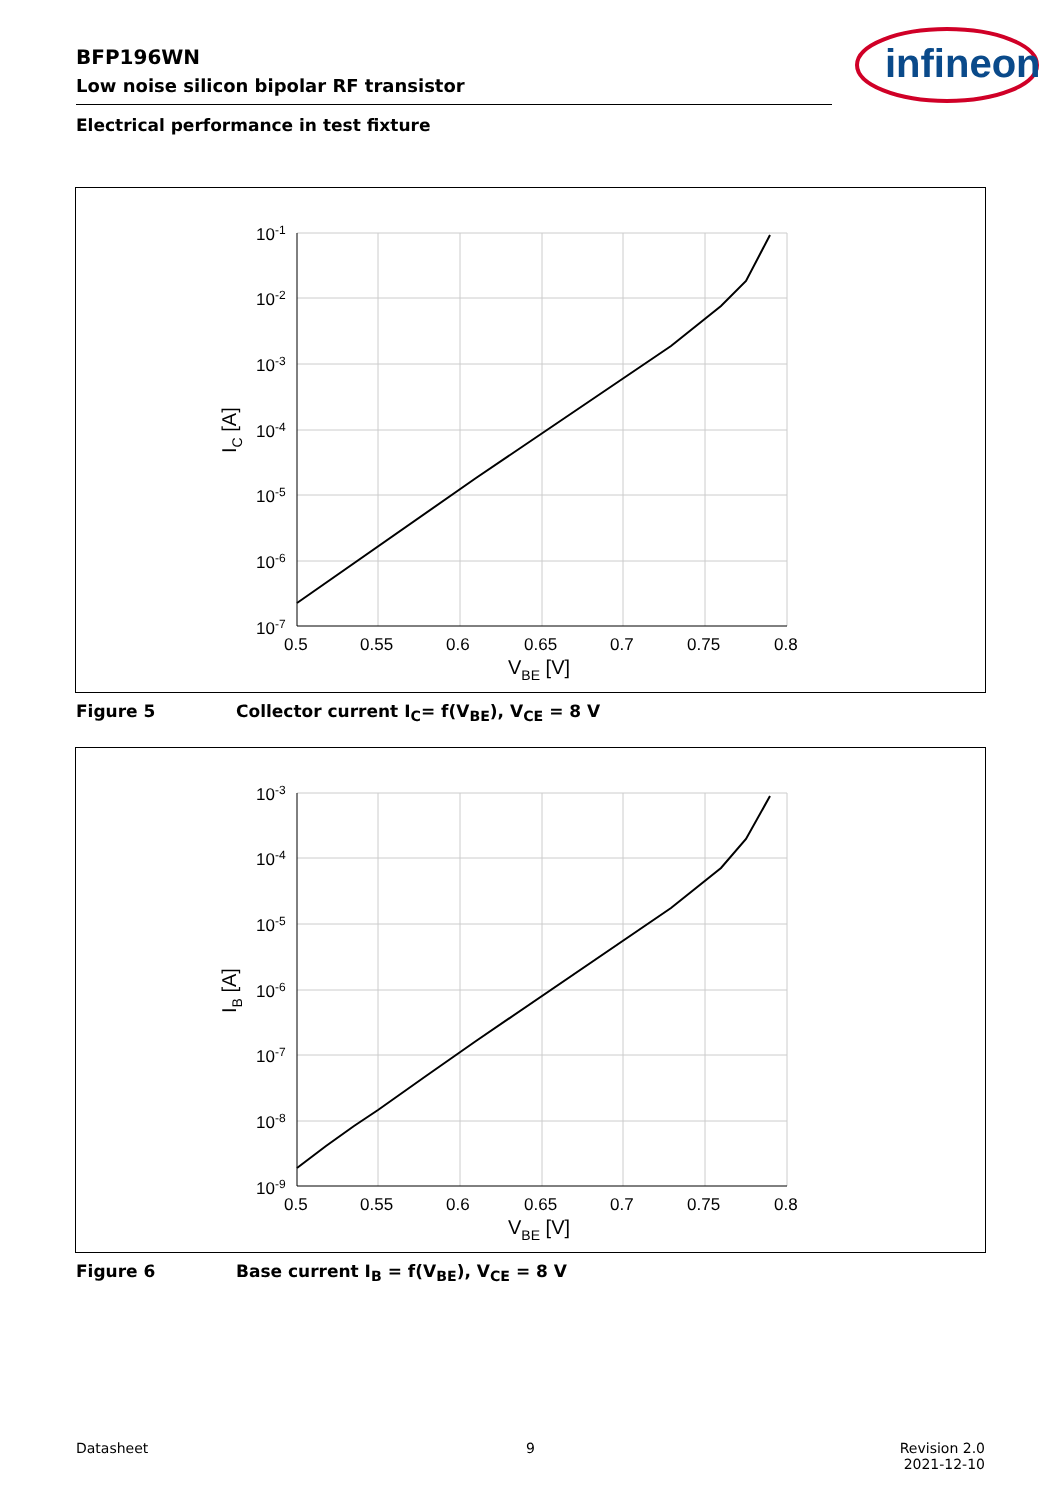BFP196WN
Low noise silicon bipolar RF transistor
Electrical performance in test fixture
infineon
10-1
10-2
10-3
10-4
10-5
10-6
10-7
0.5
0.55
0.6
0.65
0.7
0.75
0.8
VBE [V]
IC [A]
Figure 5 Collector current I<sub>C</sub>= f(V<sub>BE</sub>), V<sub>CE</sub> = 8 V
10-3
10-4
10-5
10-6
10-7
10-8
10-9
0.5
0.55
0.6
0.65
0.7
0.75
0.8
VBE [V]
IB [A]
Figure 6 Base current I<sub>B</sub> = f(V<sub>BE</sub>), V<sub>CE</sub> = 8 V
Datasheet 9
Revision 2.0
2021-12-10